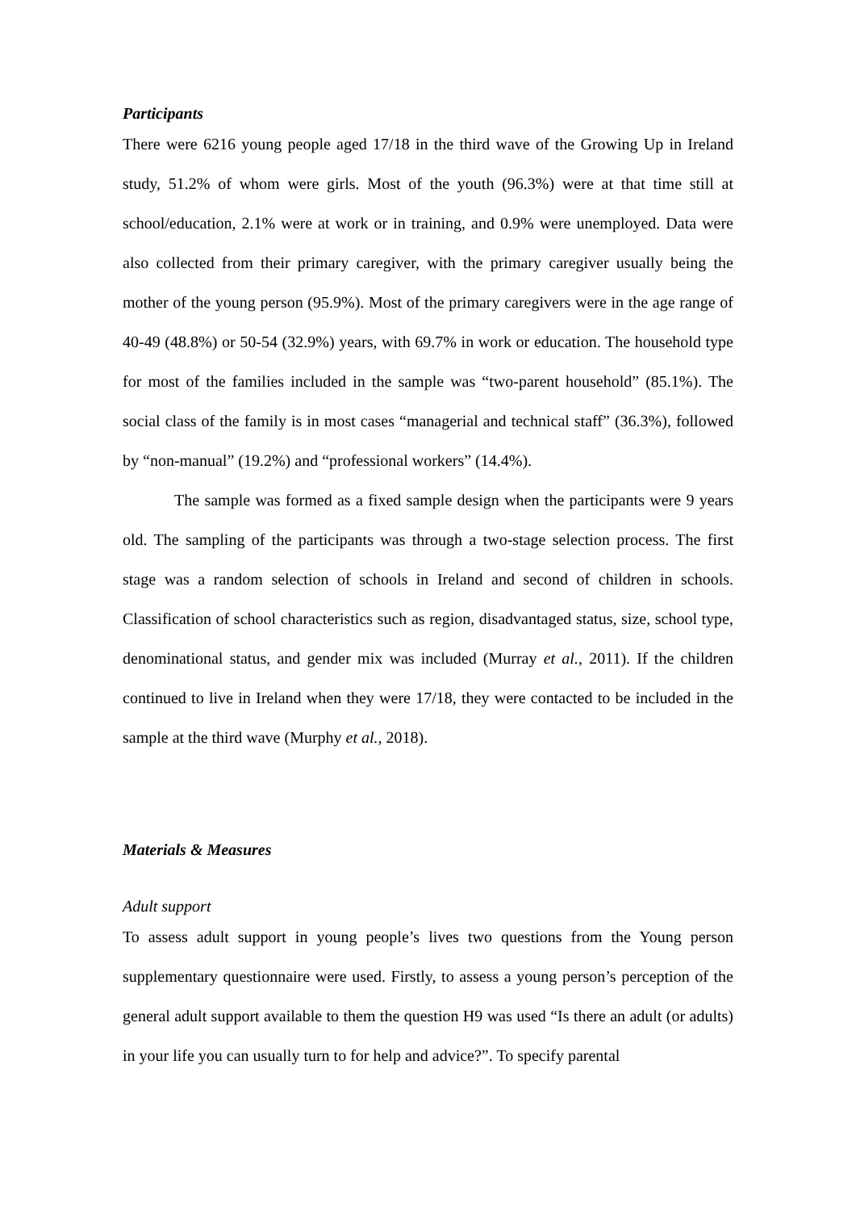Participants
There were 6216 young people aged 17/18 in the third wave of the Growing Up in Ireland study, 51.2% of whom were girls. Most of the youth (96.3%) were at that time still at school/education, 2.1% were at work or in training, and 0.9% were unemployed. Data were also collected from their primary caregiver, with the primary caregiver usually being the mother of the young person (95.9%). Most of the primary caregivers were in the age range of 40-49 (48.8%) or 50-54 (32.9%) years, with 69.7% in work or education. The household type for most of the families included in the sample was “two-parent household” (85.1%). The social class of the family is in most cases “managerial and technical staff” (36.3%), followed by “non-manual” (19.2%) and “professional workers” (14.4%).
The sample was formed as a fixed sample design when the participants were 9 years old. The sampling of the participants was through a two-stage selection process. The first stage was a random selection of schools in Ireland and second of children in schools. Classification of school characteristics such as region, disadvantaged status, size, school type, denominational status, and gender mix was included (Murray et al., 2011). If the children continued to live in Ireland when they were 17/18, they were contacted to be included in the sample at the third wave (Murphy et al., 2018).
Materials & Measures
Adult support
To assess adult support in young people’s lives two questions from the Young person supplementary questionnaire were used. Firstly, to assess a young person’s perception of the general adult support available to them the question H9 was used “Is there an adult (or adults) in your life you can usually turn to for help and advice?”. To specify parental